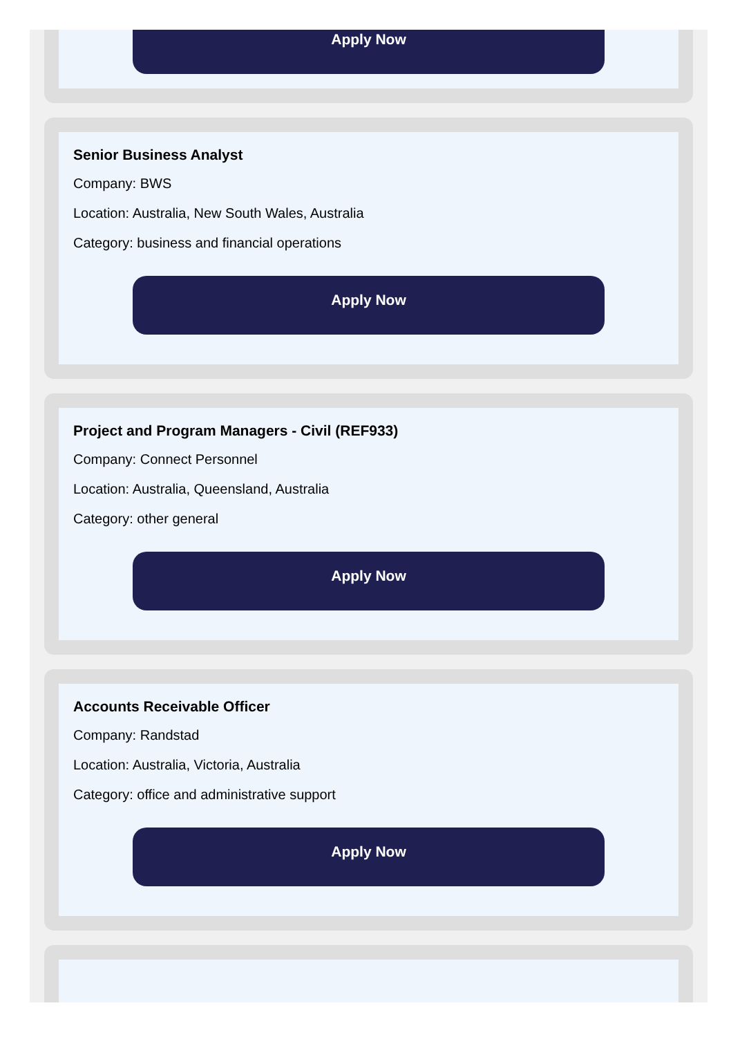Apply Now
Senior Business Analyst
Company: BWS
Location: Australia, New South Wales, Australia
Category: business and financial operations
Apply Now
Project and Program Managers - Civil (REF933)
Company: Connect Personnel
Location: Australia, Queensland, Australia
Category: other general
Apply Now
Accounts Receivable Officer
Company: Randstad
Location: Australia, Victoria, Australia
Category: office and administrative support
Apply Now